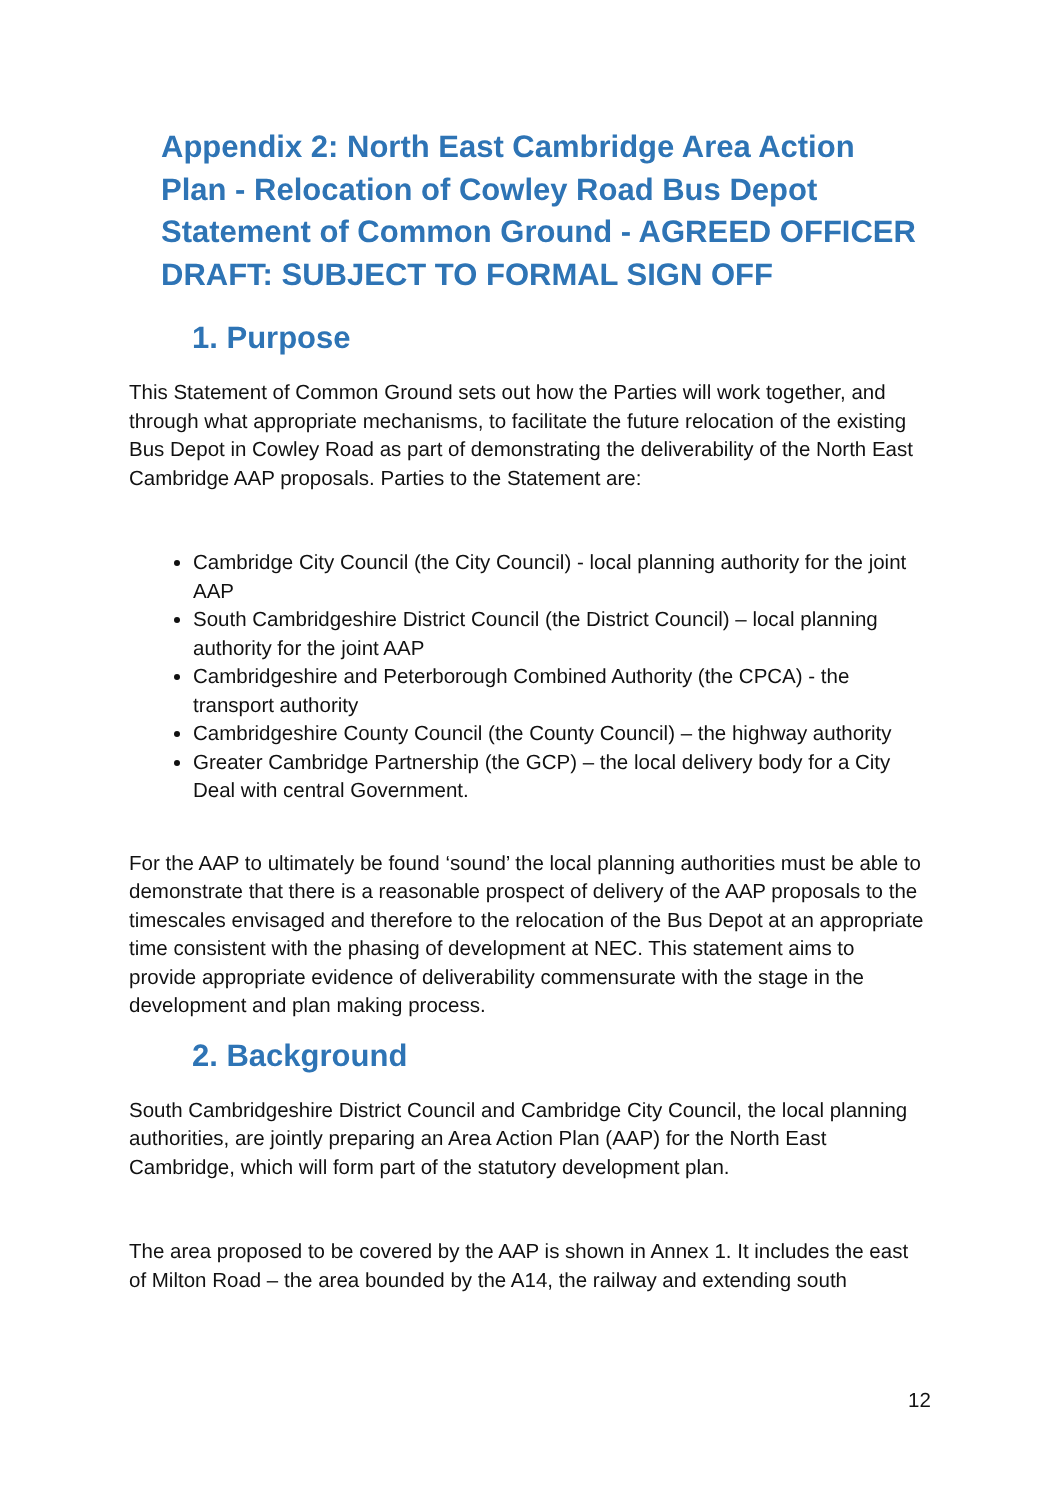Appendix 2: North East Cambridge Area Action Plan - Relocation of Cowley Road Bus Depot Statement of Common Ground - AGREED OFFICER DRAFT: SUBJECT TO FORMAL SIGN OFF
1. Purpose
This Statement of Common Ground sets out how the Parties will work together, and through what appropriate mechanisms, to facilitate the future relocation of the existing Bus Depot in Cowley Road as part of demonstrating the deliverability of the North East Cambridge AAP proposals. Parties to the Statement are:
Cambridge City Council (the City Council) - local planning authority for the joint AAP
South Cambridgeshire District Council (the District Council) – local planning authority for the joint AAP
Cambridgeshire and Peterborough Combined Authority (the CPCA) - the transport authority
Cambridgeshire County Council (the County Council) – the highway authority
Greater Cambridge Partnership (the GCP) – the local delivery body for a City Deal with central Government.
For the AAP to ultimately be found ‘sound’ the local planning authorities must be able to demonstrate that there is a reasonable prospect of delivery of the AAP proposals to the timescales envisaged and therefore to the relocation of the Bus Depot at an appropriate time consistent with the phasing of development at NEC. This statement aims to provide appropriate evidence of deliverability commensurate with the stage in the development and plan making process.
2. Background
South Cambridgeshire District Council and Cambridge City Council, the local planning authorities, are jointly preparing an Area Action Plan (AAP) for the North East Cambridge, which will form part of the statutory development plan.
The area proposed to be covered by the AAP is shown in Annex 1. It includes the east of Milton Road – the area bounded by the A14, the railway and extending south
12